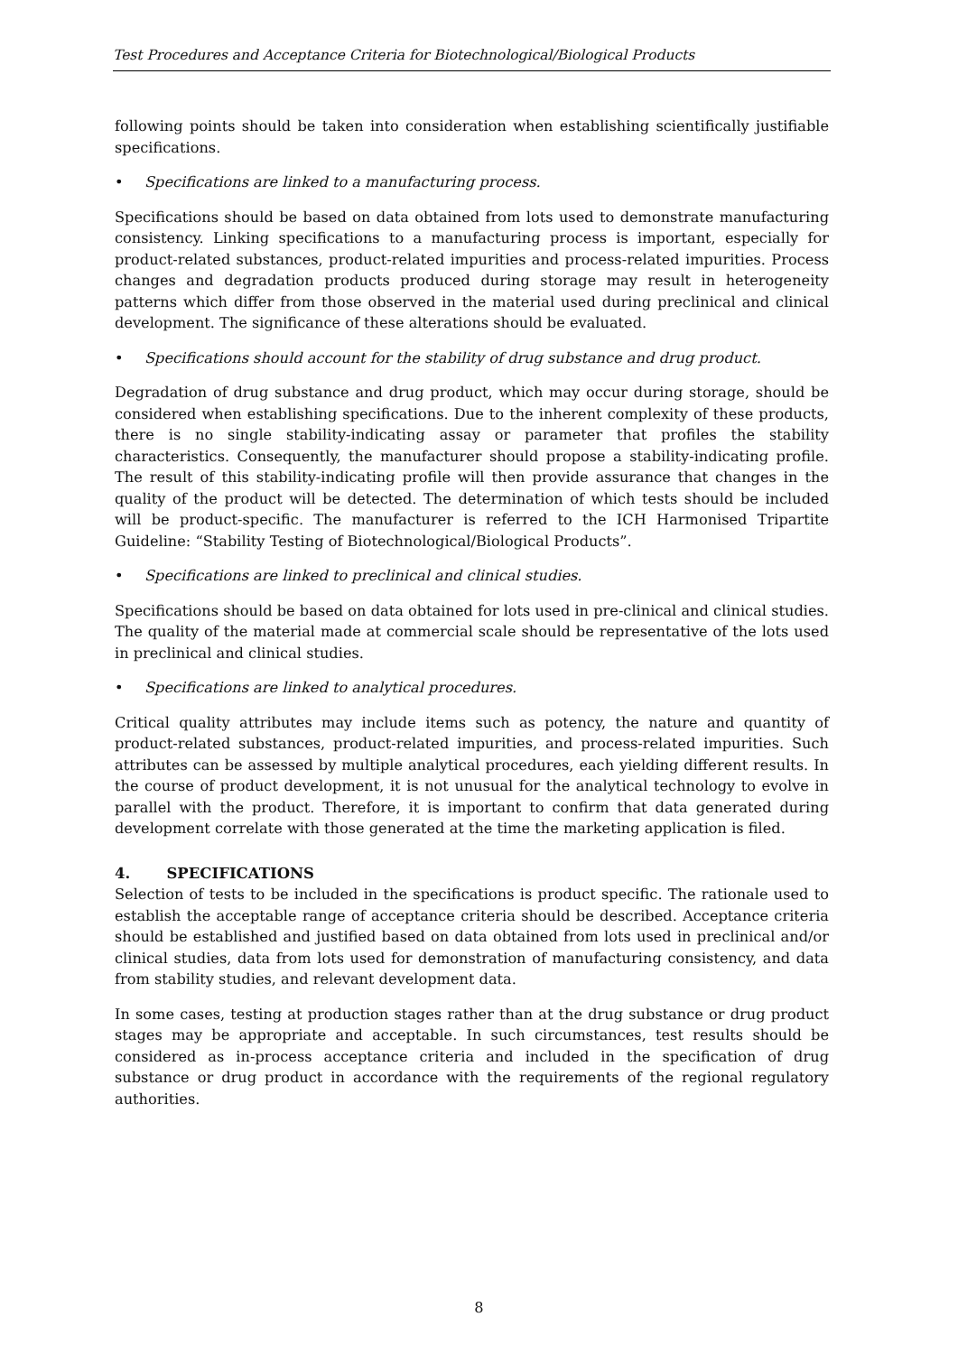Test Procedures and Acceptance Criteria for Biotechnological/Biological Products
following points should be taken into consideration when establishing scientifically justifiable specifications.
• Specifications are linked to a manufacturing process.
Specifications should be based on data obtained from lots used to demonstrate manufacturing consistency. Linking specifications to a manufacturing process is important, especially for product-related substances, product-related impurities and process-related impurities. Process changes and degradation products produced during storage may result in heterogeneity patterns which differ from those observed in the material used during preclinical and clinical development. The significance of these alterations should be evaluated.
• Specifications should account for the stability of drug substance and drug product.
Degradation of drug substance and drug product, which may occur during storage, should be considered when establishing specifications. Due to the inherent complexity of these products, there is no single stability-indicating assay or parameter that profiles the stability characteristics. Consequently, the manufacturer should propose a stability-indicating profile. The result of this stability-indicating profile will then provide assurance that changes in the quality of the product will be detected. The determination of which tests should be included will be product-specific. The manufacturer is referred to the ICH Harmonised Tripartite Guideline: “Stability Testing of Biotechnological/Biological Products”.
• Specifications are linked to preclinical and clinical studies.
Specifications should be based on data obtained for lots used in pre-clinical and clinical studies. The quality of the material made at commercial scale should be representative of the lots used in preclinical and clinical studies.
• Specifications are linked to analytical procedures.
Critical quality attributes may include items such as potency, the nature and quantity of product-related substances, product-related impurities, and process-related impurities. Such attributes can be assessed by multiple analytical procedures, each yielding different results. In the course of product development, it is not unusual for the analytical technology to evolve in parallel with the product. Therefore, it is important to confirm that data generated during development correlate with those generated at the time the marketing application is filed.
4. SPECIFICATIONS
Selection of tests to be included in the specifications is product specific. The rationale used to establish the acceptable range of acceptance criteria should be described. Acceptance criteria should be established and justified based on data obtained from lots used in preclinical and/or clinical studies, data from lots used for demonstration of manufacturing consistency, and data from stability studies, and relevant development data.
In some cases, testing at production stages rather than at the drug substance or drug product stages may be appropriate and acceptable. In such circumstances, test results should be considered as in-process acceptance criteria and included in the specification of drug substance or drug product in accordance with the requirements of the regional regulatory authorities.
8